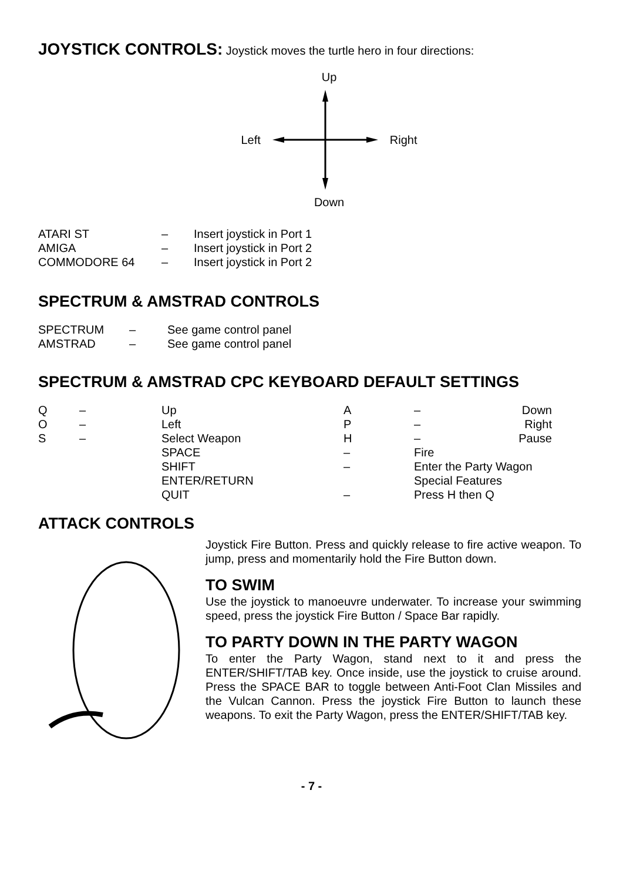JOYSTICK CONTROLS:
Joystick moves the turtle hero in four directions:
Up
Left Right
Down
| ATARI ST | – | Insert joystick in Port 1 |
| AMIGA | – | Insert joystick in Port 2 |
| COMMODORE 64 | – | Insert joystick in Port 2 |
SPECTRUM & AMSTRAD CONTROLS
| SPECTRUM | – | See game control panel |
| AMSTRAD | – | See game control panel |
SPECTRUM & AMSTRAD CPC KEYBOARD DEFAULT SETTINGS
| Q | – | Up | A | – | Down |
| O | – | Left | P | – | Right |
| S | – | Select Weapon | H | – | Pause |
| | | SPACE | – | Fire | |
| | | SHIFT | – | Enter the Party Wagon | |
| | | ENTER/RETURN | | Special Features | |
| | | QUIT | – | Press H then Q | |
ATTACK CONTROLS
Joystick Fire Button. Press and quickly release to fire active weapon. To jump, press and momentarily hold the Fire Button down.
TO SWIM
Use the joystick to manoeuvre underwater. To increase your swimming speed, press the joystick Fire Button / Space Bar rapidly.
TO PARTY DOWN IN THE PARTY WAGON
To enter the Party Wagon, stand next to it and press the ENTER/SHIFT/TAB key. Once inside, use the joystick to cruise around. Press the SPACE BAR to toggle between Anti-Foot Clan Missiles and the Vulcan Cannon. Press the joystick Fire Button to launch these weapons. To exit the Party Wagon, press the ENTER/SHIFT/TAB key.
- 7 -